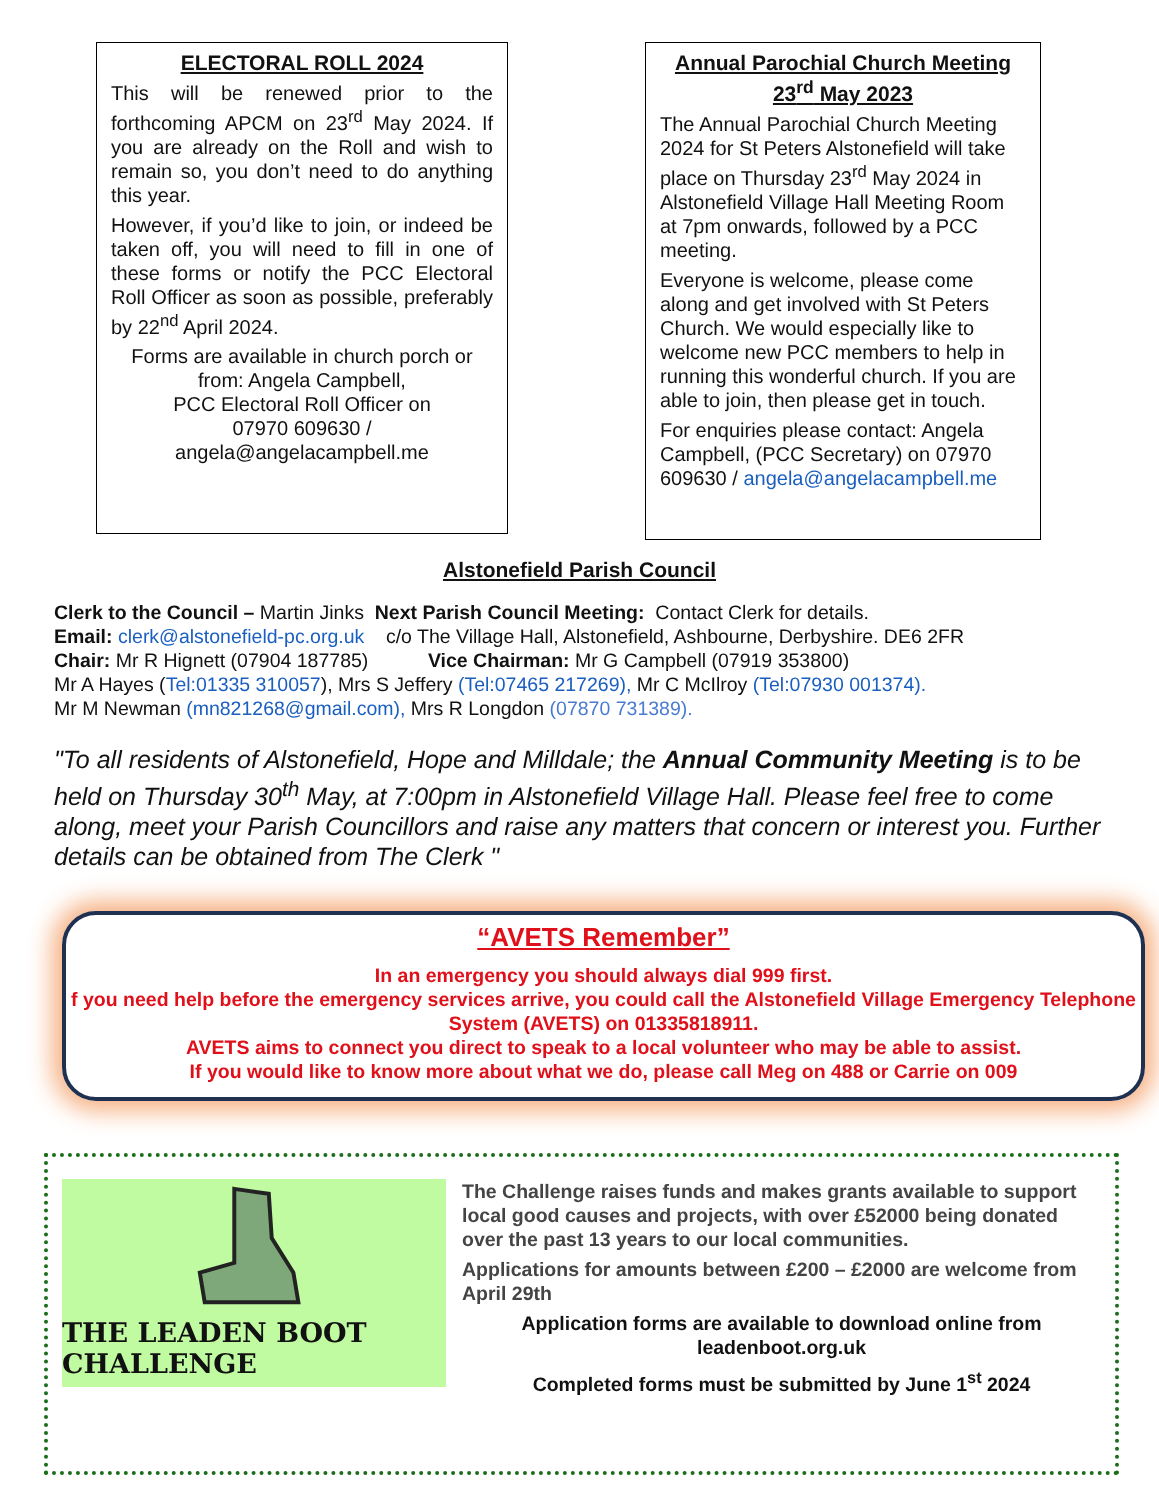ELECTORAL ROLL 2024
This will be renewed prior to the forthcoming APCM on 23<sup>rd</sup> May 2024. If you are already on the Roll and wish to remain so, you don’t need to do anything this year.
However, if you’d like to join, or indeed be taken off, you will need to fill in one of these forms or notify the PCC Electoral Roll Officer as soon as possible, preferably by 22<sup>nd</sup> April 2024.
Forms are available in church porch or from: Angela Campbell,
PCC Electoral Roll Officer on
07970 609630 /
angela@angelacampbell.me
Annual Parochial Church Meeting
23<sup>rd</sup> May 2023
The Annual Parochial Church Meeting 2024 for St Peters Alstonefield will take place on Thursday 23<sup>rd</sup> May 2024 in Alstonefield Village Hall Meeting Room at 7pm onwards, followed by a PCC meeting.
Everyone is welcome, please come along and get involved with St Peters Church. We would especially like to welcome new PCC members to help in running this wonderful church. If you are able to join, then please get in touch.
For enquiries please contact: Angela Campbell, (PCC Secretary) on 07970 609630 / angela@angelacampbell.me
Alstonefield Parish Council
Clerk to the Council – Martin Jinks Next Parish Council Meeting: Contact Clerk for details.
Email: clerk@alstonefield-pc.org.uk c/o The Village Hall, Alstonefield, Ashbourne, Derbyshire. DE6 2FR
Chair: Mr R Hignett (07904 187785) Vice Chairman: Mr G Campbell (07919 353800)
Mr A Hayes (Tel:01335 310057), Mrs S Jeffery (Tel:07465 217269), Mr C McIlroy (Tel:07930 001374).
Mr M Newman (mn821268@gmail.com), Mrs R Longdon (07870 731389).
"To all residents of Alstonefield, Hope and Milldale; the Annual Community Meeting is to be held on Thursday 30<sup>th</sup> May, at 7:00pm in Alstonefield Village Hall. Please feel free to come along, meet your Parish Councillors and raise any matters that concern or interest you. Further details can be obtained from The Clerk "
“AVETS Remember”
In an emergency you should always dial 999 first.
f you need help before the emergency services arrive, you could call the Alstonefield Village Emergency Telephone System (AVETS) on 01335818911.
AVETS aims to connect you direct to speak to a local volunteer who may be able to assist.
If you would like to know more about what we do, please call Meg on 488 or Carrie on 009
THE LEADEN BOOT CHALLENGE
The Challenge raises funds and makes grants available to support local good causes and projects, with over £52000 being donated over the past 13 years to our local communities.
Applications for amounts between £200 – £2000 are welcome from April 29th
Application forms are available to download online from leadenboot.org.uk
Completed forms must be submitted by June 1<sup>st</sup> 2024